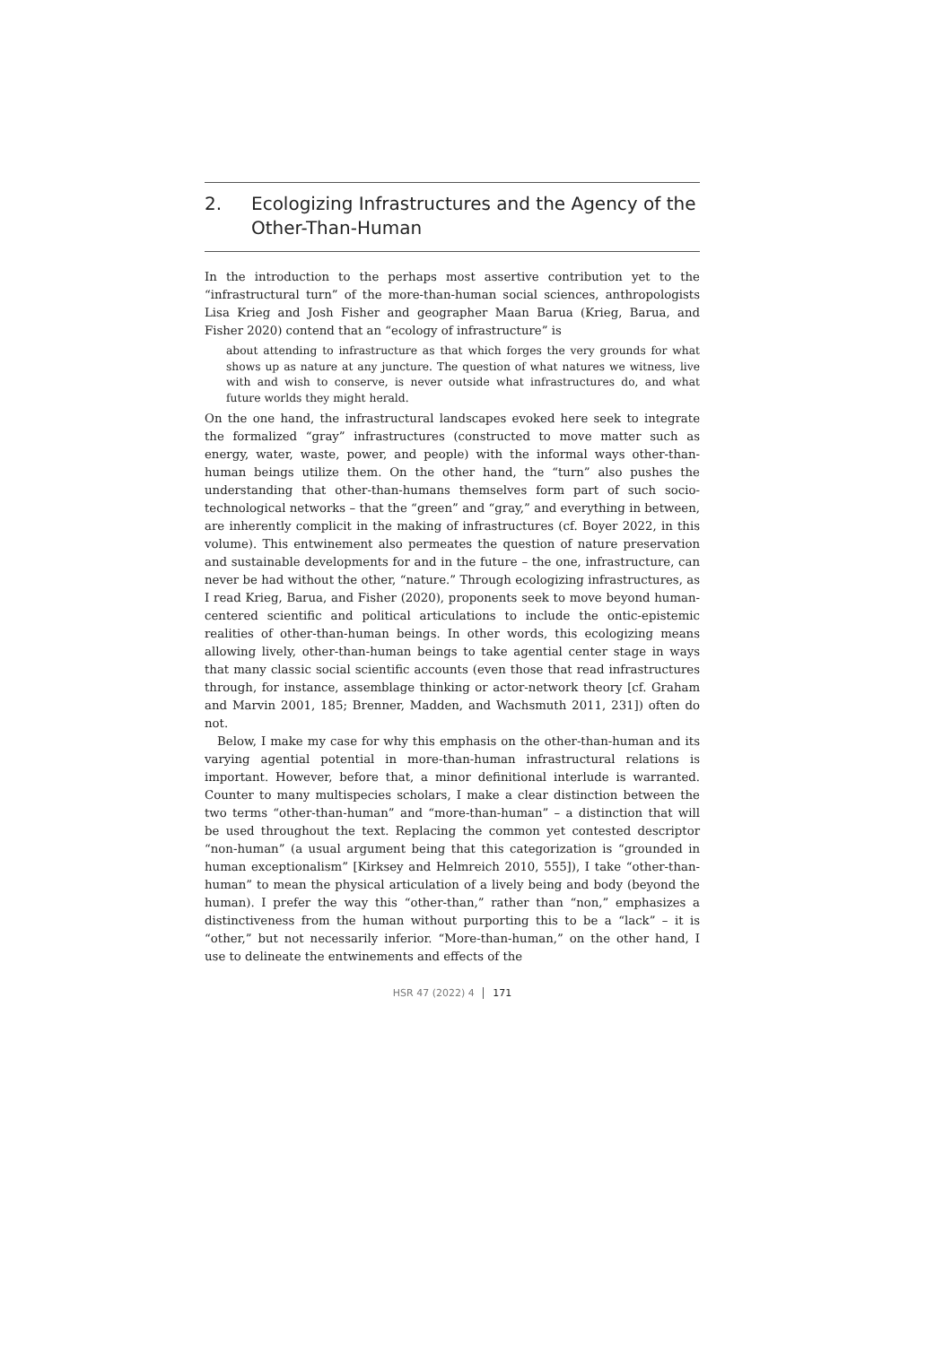2. Ecologizing Infrastructures and the Agency of the Other-Than-Human
In the introduction to the perhaps most assertive contribution yet to the “infrastructural turn” of the more-than-human social sciences, anthropologists Lisa Krieg and Josh Fisher and geographer Maan Barua (Krieg, Barua, and Fisher 2020) contend that an “ecology of infrastructure” is
about attending to infrastructure as that which forges the very grounds for what shows up as nature at any juncture. The question of what natures we witness, live with and wish to conserve, is never outside what infrastructures do, and what future worlds they might herald.
On the one hand, the infrastructural landscapes evoked here seek to integrate the formalized “gray” infrastructures (constructed to move matter such as energy, water, waste, power, and people) with the informal ways other-than-human beings utilize them. On the other hand, the “turn” also pushes the understanding that other-than-humans themselves form part of such socio-technological networks – that the “green” and “gray,” and everything in between, are inherently complicit in the making of infrastructures (cf. Boyer 2022, in this volume). This entwinement also permeates the question of nature preservation and sustainable developments for and in the future – the one, infrastructure, can never be had without the other, “nature.” Through ecologizing infrastructures, as I read Krieg, Barua, and Fisher (2020), proponents seek to move beyond human-centered scientific and political articulations to include the ontic-epistemic realities of other-than-human beings. In other words, this ecologizing means allowing lively, other-than-human beings to take agential center stage in ways that many classic social scientific accounts (even those that read infrastructures through, for instance, assemblage thinking or actor-network theory [cf. Graham and Marvin 2001, 185; Brenner, Madden, and Wachsmuth 2011, 231]) often do not.
Below, I make my case for why this emphasis on the other-than-human and its varying agential potential in more-than-human infrastructural relations is important. However, before that, a minor definitional interlude is warranted. Counter to many multispecies scholars, I make a clear distinction between the two terms “other-than-human” and “more-than-human” – a distinction that will be used throughout the text. Replacing the common yet contested descriptor “non-human” (a usual argument being that this categorization is “grounded in human exceptionalism” [Kirksey and Helmreich 2010, 555]), I take “other-than-human” to mean the physical articulation of a lively being and body (beyond the human). I prefer the way this “other-than,” rather than “non,” emphasizes a distinctiveness from the human without purporting this to be a “lack” – it is “other,” but not necessarily inferior. “More-than-human,” on the other hand, I use to delineate the entwinements and effects of the
HSR 47 (2022) 4 171